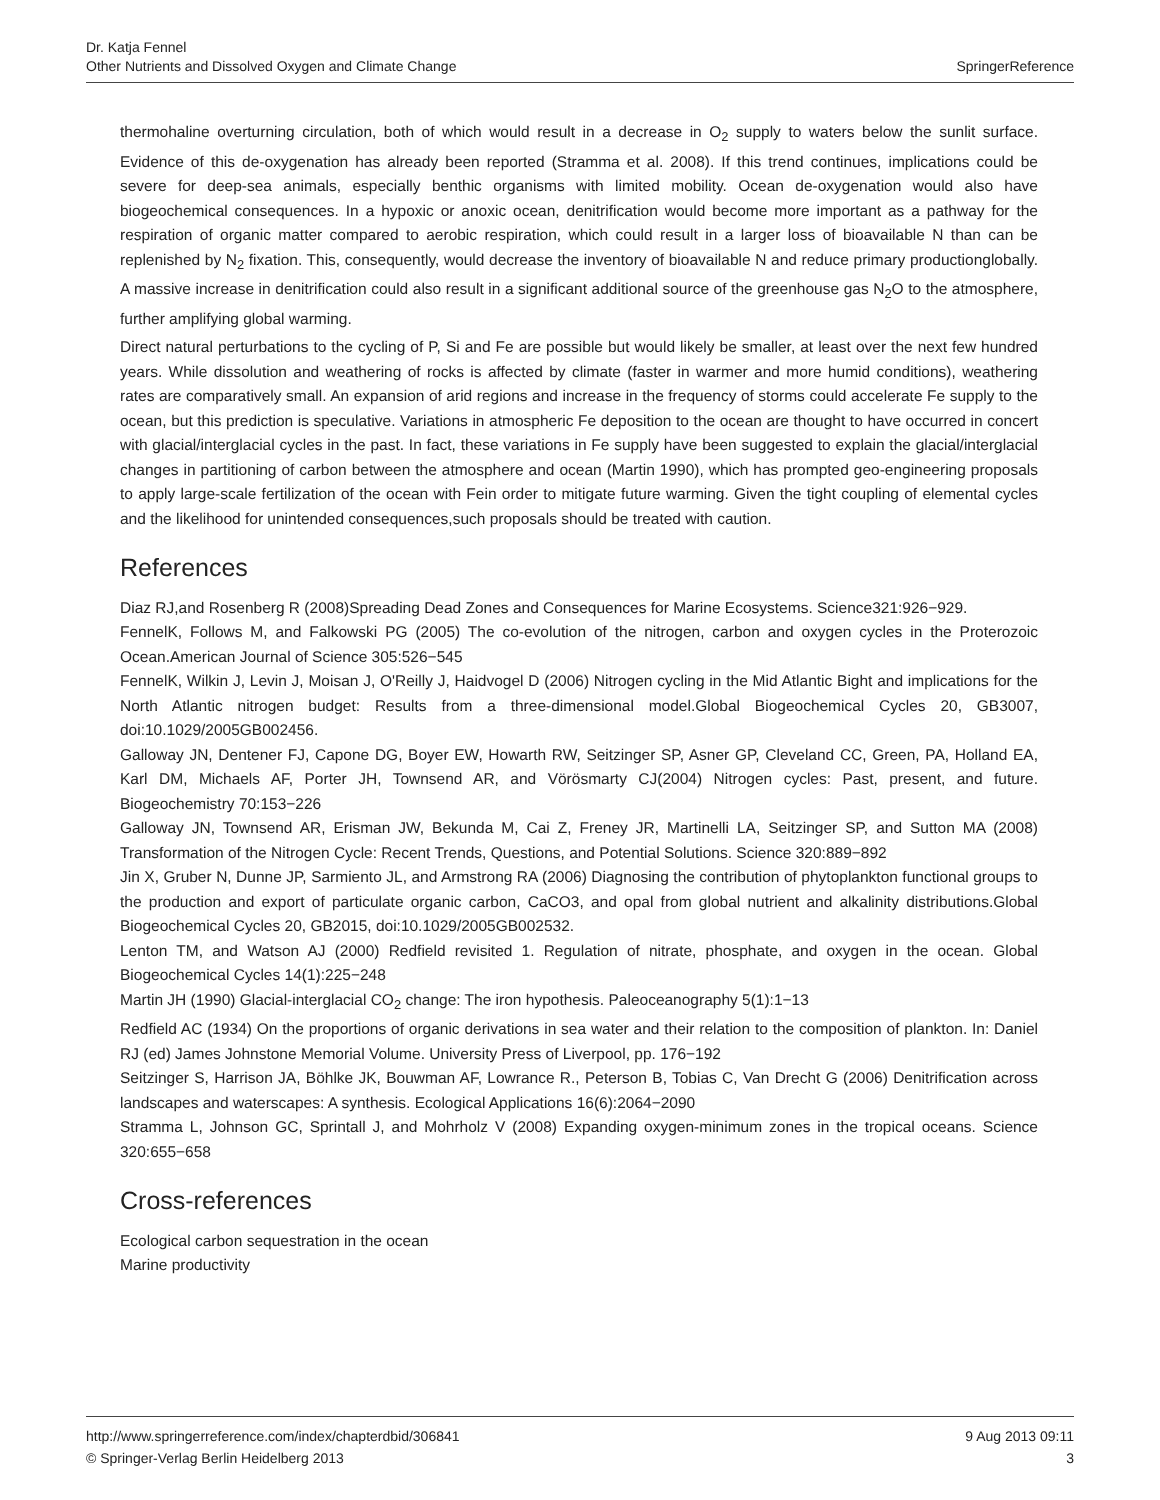Dr. Katja Fennel
SpringerReference Other Nutrients and Dissolved Oxygen and Climate Change
thermohaline overturning circulation, both of which would result in a decrease in O<sub>2</sub> supply to waters below the sunlit surface. Evidence of this de-oxygenation has already been reported (Stramma et al. 2008). If this trend continues, implications could be severe for deep-sea animals, especially benthic organisms with limited mobility. Ocean de-oxygenation would also have biogeochemical consequences. In a hypoxic or anoxic ocean, denitrification would become more important as a pathway for the respiration of organic matter compared to aerobic respiration, which could result in a larger loss of bioavailable N than can be replenished by N<sub>2</sub> fixation. This, consequently, would decrease the inventory of bioavailable N and reduce primary productionglobally. A massive increase in denitrification could also result in a significant additional source of the greenhouse gas N<sub>2</sub>O to the atmosphere, further amplifying global warming.
Direct natural perturbations to the cycling of P, Si and Fe are possible but would likely be smaller, at least over the next few hundred years. While dissolution and weathering of rocks is affected by climate (faster in warmer and more humid conditions), weathering rates are comparatively small. An expansion of arid regions and increase in the frequency of storms could accelerate Fe supply to the ocean, but this prediction is speculative. Variations in atmospheric Fe deposition to the ocean are thought to have occurred in concert with glacial/interglacial cycles in the past. In fact, these variations in Fe supply have been suggested to explain the glacial/interglacial changes in partitioning of carbon between the atmosphere and ocean (Martin 1990), which has prompted geo-engineering proposals to apply large-scale fertilization of the ocean with Fein order to mitigate future warming. Given the tight coupling of elemental cycles and the likelihood for unintended consequences,such proposals should be treated with caution.
References
Diaz RJ,and Rosenberg R (2008)Spreading Dead Zones and Consequences for Marine Ecosystems. Science321:926−929.
FennelK, Follows M, and Falkowski PG (2005) The co-evolution of the nitrogen, carbon and oxygen cycles in the Proterozoic Ocean.American Journal of Science 305:526−545
FennelK, Wilkin J, Levin J, Moisan J, O'Reilly J, Haidvogel D (2006) Nitrogen cycling in the Mid Atlantic Bight and implications for the North Atlantic nitrogen budget: Results from a three-dimensional model.Global Biogeochemical Cycles 20, GB3007, doi:10.1029/2005GB002456.
Galloway JN, Dentener FJ, Capone DG, Boyer EW, Howarth RW, Seitzinger SP, Asner GP, Cleveland CC, Green, PA, Holland EA, Karl DM, Michaels AF, Porter JH, Townsend AR, and Vörösmarty CJ(2004) Nitrogen cycles: Past, present, and future. Biogeochemistry 70:153−226
Galloway JN, Townsend AR, Erisman JW, Bekunda M, Cai Z, Freney JR, Martinelli LA, Seitzinger SP, and Sutton MA (2008) Transformation of the Nitrogen Cycle: Recent Trends, Questions, and Potential Solutions. Science 320:889−892
Jin X, Gruber N, Dunne JP, Sarmiento JL, and Armstrong RA (2006) Diagnosing the contribution of phytoplankton functional groups to the production and export of particulate organic carbon, CaCO3, and opal from global nutrient and alkalinity distributions.Global Biogeochemical Cycles 20, GB2015, doi:10.1029/2005GB002532.
Lenton TM, and Watson AJ (2000) Redfield revisited 1. Regulation of nitrate, phosphate, and oxygen in the ocean. Global Biogeochemical Cycles 14(1):225−248
Martin JH (1990) Glacial-interglacial CO<sub>2</sub> change: The iron hypothesis. Paleoceanography 5(1):1−13
Redfield AC (1934) On the proportions of organic derivations in sea water and their relation to the composition of plankton. In: Daniel RJ (ed) James Johnstone Memorial Volume. University Press of Liverpool, pp. 176−192
Seitzinger S, Harrison JA, Böhlke JK, Bouwman AF, Lowrance R., Peterson B, Tobias C, Van Drecht G (2006) Denitrification across landscapes and waterscapes: A synthesis. Ecological Applications 16(6):2064−2090
Stramma L, Johnson GC, Sprintall J, and Mohrholz V (2008) Expanding oxygen-minimum zones in the tropical oceans. Science 320:655−658
Cross-references
Ecological carbon sequestration in the ocean
Marine productivity
9 Aug 2013 09:11 http://www.springerreference.com/index/chapterdbid/306841
3 © Springer-Verlag Berlin Heidelberg 2013